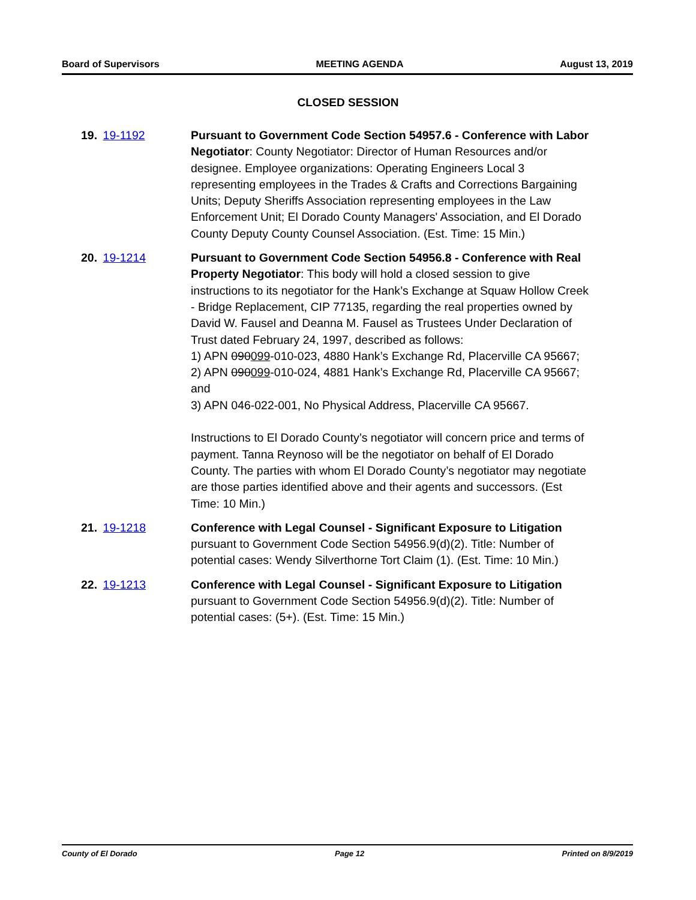Board of Supervisors MEETING AGENDA August 13, 2019
CLOSED SESSION
19. 19-1192 Pursuant to Government Code Section 54957.6 - Conference with Labor Negotiator: County Negotiator: Director of Human Resources and/or designee. Employee organizations: Operating Engineers Local 3 representing employees in the Trades & Crafts and Corrections Bargaining Units; Deputy Sheriffs Association representing employees in the Law Enforcement Unit; El Dorado County Managers' Association, and El Dorado County Deputy County Counsel Association. (Est. Time: 15 Min.)
20. 19-1214 Pursuant to Government Code Section 54956.8 - Conference with Real Property Negotiator: This body will hold a closed session to give instructions to its negotiator for the Hank’s Exchange at Squaw Hollow Creek - Bridge Replacement, CIP 77135, regarding the real properties owned by David W. Fausel and Deanna M. Fausel as Trustees Under Declaration of Trust dated February 24, 1997, described as follows:
1) APN 090099-010-023, 4880 Hank’s Exchange Rd, Placerville CA 95667;
2) APN 090099-010-024, 4881 Hank’s Exchange Rd, Placerville CA 95667; and
3) APN 046-022-001, No Physical Address, Placerville CA 95667.
Instructions to El Dorado County’s negotiator will concern price and terms of payment. Tanna Reynoso will be the negotiator on behalf of El Dorado County. The parties with whom El Dorado County’s negotiator may negotiate are those parties identified above and their agents and successors. (Est Time: 10 Min.)
21. 19-1218 Conference with Legal Counsel - Significant Exposure to Litigation pursuant to Government Code Section 54956.9(d)(2). Title: Number of potential cases: Wendy Silverthorne Tort Claim (1). (Est. Time: 10 Min.)
22. 19-1213 Conference with Legal Counsel - Significant Exposure to Litigation pursuant to Government Code Section 54956.9(d)(2). Title: Number of potential cases: (5+). (Est. Time: 15 Min.)
County of El Dorado Page 12 Printed on 8/9/2019